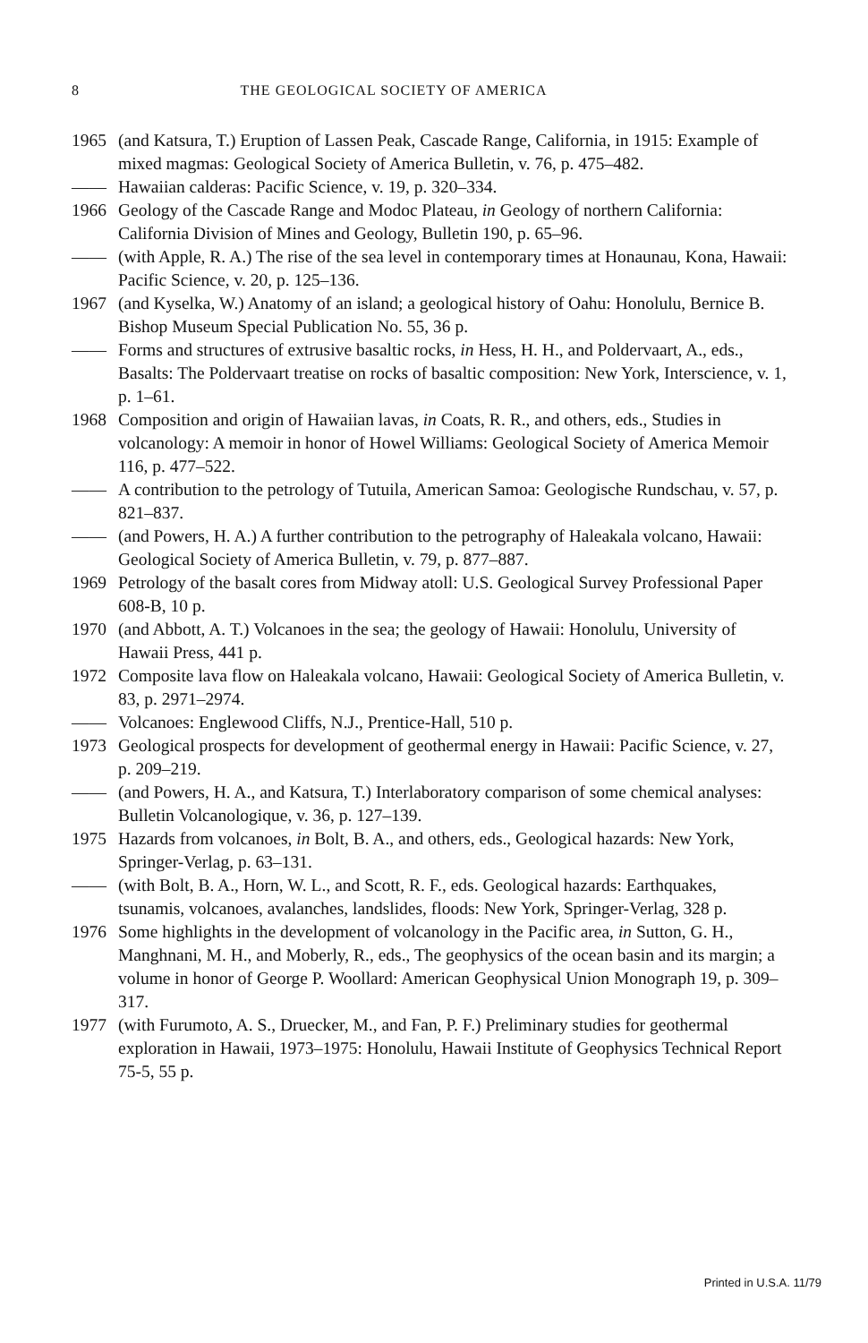8 THE GEOLOGICAL SOCIETY OF AMERICA
1965 (and Katsura, T.) Eruption of Lassen Peak, Cascade Range, California, in 1915: Example of mixed magmas: Geological Society of America Bulletin, v. 76, p. 475–482.
—— Hawaiian calderas: Pacific Science, v. 19, p. 320–334.
1966 Geology of the Cascade Range and Modoc Plateau, in Geology of northern California: California Division of Mines and Geology, Bulletin 190, p. 65–96.
—— (with Apple, R. A.) The rise of the sea level in contemporary times at Honaunau, Kona, Hawaii: Pacific Science, v. 20, p. 125–136.
1967 (and Kyselka, W.) Anatomy of an island; a geological history of Oahu: Honolulu, Bernice B. Bishop Museum Special Publication No. 55, 36 p.
—— Forms and structures of extrusive basaltic rocks, in Hess, H. H., and Poldervaart, A., eds., Basalts: The Poldervaart treatise on rocks of basaltic composition: New York, Interscience, v. 1, p. 1–61.
1968 Composition and origin of Hawaiian lavas, in Coats, R. R., and others, eds., Studies in volcanology: A memoir in honor of Howel Williams: Geological Society of America Memoir 116, p. 477–522.
—— A contribution to the petrology of Tutuila, American Samoa: Geologische Rundschau, v. 57, p. 821–837.
—— (and Powers, H. A.) A further contribution to the petrography of Haleakala volcano, Hawaii: Geological Society of America Bulletin, v. 79, p. 877–887.
1969 Petrology of the basalt cores from Midway atoll: U.S. Geological Survey Professional Paper 608-B, 10 p.
1970 (and Abbott, A. T.) Volcanoes in the sea; the geology of Hawaii: Honolulu, University of Hawaii Press, 441 p.
1972 Composite lava flow on Haleakala volcano, Hawaii: Geological Society of America Bulletin, v. 83, p. 2971–2974.
—— Volcanoes: Englewood Cliffs, N.J., Prentice-Hall, 510 p.
1973 Geological prospects for development of geothermal energy in Hawaii: Pacific Science, v. 27, p. 209–219.
—— (and Powers, H. A., and Katsura, T.) Interlaboratory comparison of some chemical analyses: Bulletin Volcanologique, v. 36, p. 127–139.
1975 Hazards from volcanoes, in Bolt, B. A., and others, eds., Geological hazards: New York, Springer-Verlag, p. 63–131.
—— (with Bolt, B. A., Horn, W. L., and Scott, R. F., eds. Geological hazards: Earthquakes, tsunamis, volcanoes, avalanches, landslides, floods: New York, Springer-Verlag, 328 p.
1976 Some highlights in the development of volcanology in the Pacific area, in Sutton, G. H., Manghnani, M. H., and Moberly, R., eds., The geophysics of the ocean basin and its margin; a volume in honor of George P. Woollard: American Geophysical Union Monograph 19, p. 309–317.
1977 (with Furumoto, A. S., Druecker, M., and Fan, P. F.) Preliminary studies for geothermal exploration in Hawaii, 1973–1975: Honolulu, Hawaii Institute of Geophysics Technical Report 75-5, 55 p.
Printed in U.S.A. 11/79